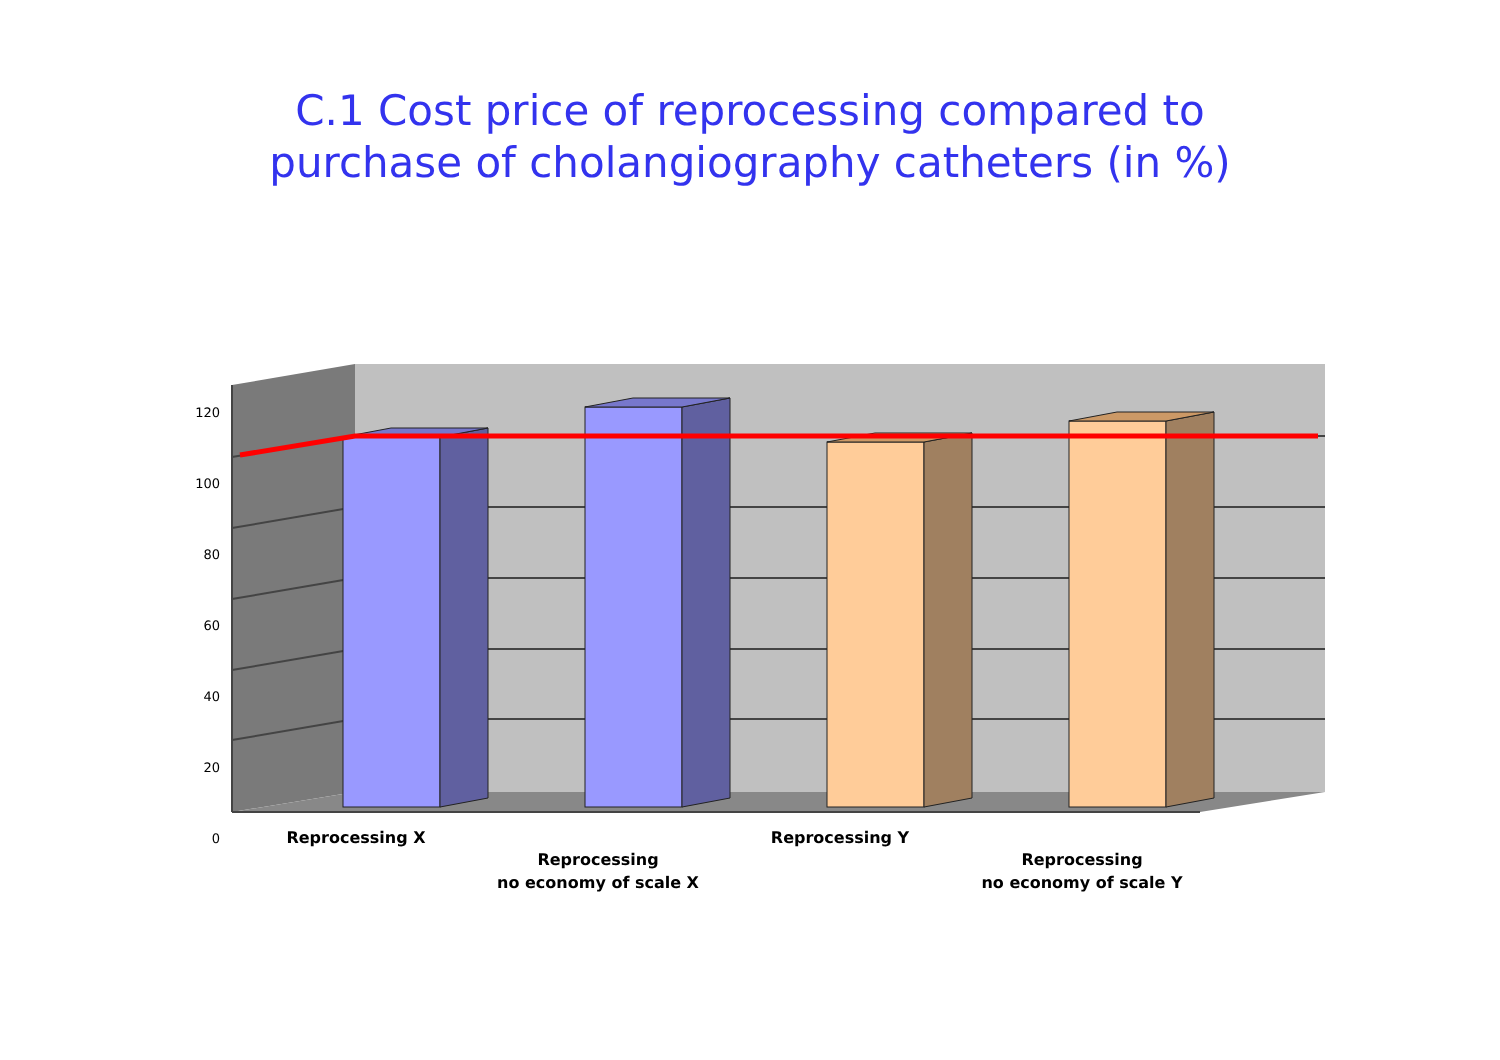C.1 Cost price of reprocessing compared to
purchase of cholangiography catheters (in %)
120
100
80
60
40
20
0
Reprocessing X
Reprocessing
no economy of scale X
Reprocessing Y
Reprocessing
no economy of scale Y